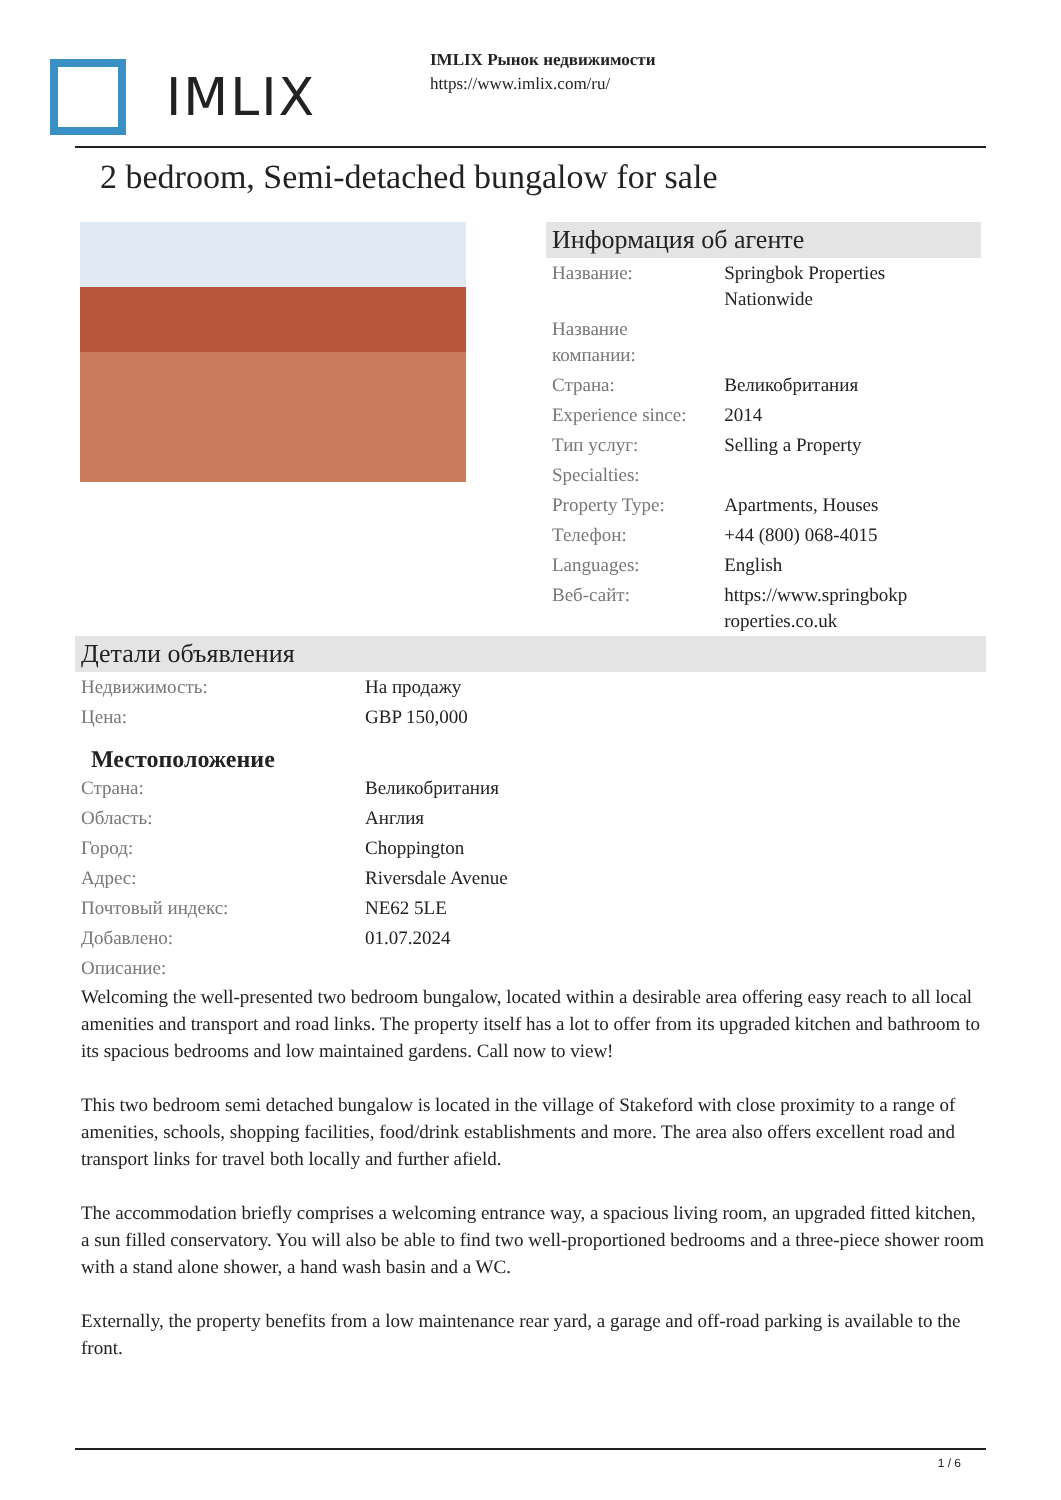IMLIX
IMLIX Рынок недвижимости
https://www.imlix.com/ru/
2 bedroom, Semi-detached bungalow for sale
Информация об агенте
| Название: | Springbok Properties Nationwide |
| Название компании: | |
| Страна: | Великобритания |
| Experience since: | 2014 |
| Тип услуг: | Selling a Property |
| Specialties: | |
| Property Type: | Apartments, Houses |
| Телефон: | +44 (800) 068-4015 |
| Languages: | English |
| Веб-сайт: | https://www.springbokp roperties.co.uk |
Детали объявления
| Недвижимость: | На продажу |
| Цена: | GBP 150,000 |
Местоположение
| Страна: | Великобритания |
| Область: | Англия |
| Город: | Choppington |
| Адрес: | Riversdale Avenue |
| Почтовый индекс: | NE62 5LE |
| Добавлено: | 01.07.2024 |
| Описание: | |
Welcoming the well-presented two bedroom bungalow, located within a desirable area offering easy reach to all local amenities and transport and road links. The property itself has a lot to offer from its upgraded kitchen and bathroom to its spacious bedrooms and low maintained gardens. Call now to view!
This two bedroom semi detached bungalow is located in the village of Stakeford with close proximity to a range of amenities, schools, shopping facilities, food/drink establishments and more. The area also offers excellent road and transport links for travel both locally and further afield.
The accommodation briefly comprises a welcoming entrance way, a spacious living room, an upgraded fitted kitchen, a sun filled conservatory. You will also be able to find two well-proportioned bedrooms and a three-piece shower room with a stand alone shower, a hand wash basin and a WC.
Externally, the property benefits from a low maintenance rear yard, a garage and off-road parking is available to the front.
1 / 6